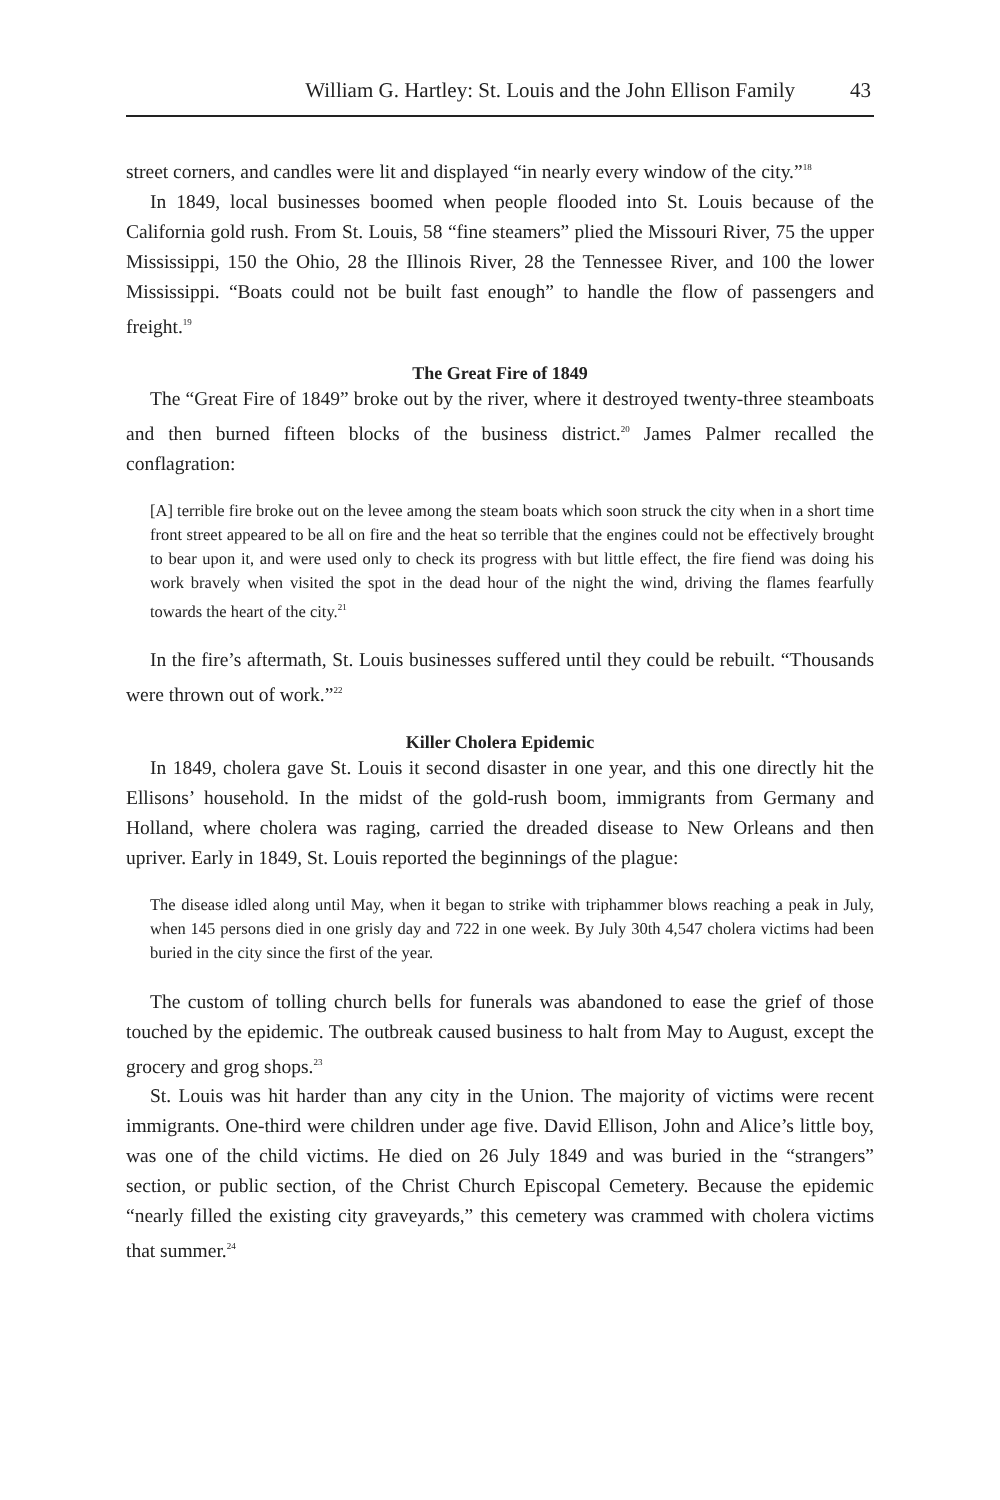William G. Hartley: St. Louis and the John Ellison Family 43
street corners, and candles were lit and displayed “in nearly every window of the city.”<sup>18</sup>
In 1849, local businesses boomed when people flooded into St. Louis because of the California gold rush. From St. Louis, 58 “fine steamers” plied the Missouri River, 75 the upper Mississippi, 150 the Ohio, 28 the Illinois River, 28 the Tennessee River, and 100 the lower Mississippi. “Boats could not be built fast enough” to handle the flow of passengers and freight.<sup>19</sup>
The Great Fire of 1849
The “Great Fire of 1849” broke out by the river, where it destroyed twenty-three steamboats and then burned fifteen blocks of the business district.<sup>20</sup> James Palmer recalled the conflagration:
[A] terrible fire broke out on the levee among the steam boats which soon struck the city when in a short time front street appeared to be all on fire and the heat so terrible that the engines could not be effectively brought to bear upon it, and were used only to check its progress with but little effect, the fire fiend was doing his work bravely when visited the spot in the dead hour of the night the wind, driving the flames fearfully towards the heart of the city.<sup>21</sup>
In the fire’s aftermath, St. Louis businesses suffered until they could be rebuilt. “Thousands were thrown out of work.”<sup>22</sup>
Killer Cholera Epidemic
In 1849, cholera gave St. Louis it second disaster in one year, and this one directly hit the Ellisons’ household. In the midst of the gold-rush boom, immigrants from Germany and Holland, where cholera was raging, carried the dreaded disease to New Orleans and then upriver. Early in 1849, St. Louis reported the beginnings of the plague:
The disease idled along until May, when it began to strike with triphammer blows reaching a peak in July, when 145 persons died in one grisly day and 722 in one week. By July 30th 4,547 cholera victims had been buried in the city since the first of the year.
The custom of tolling church bells for funerals was abandoned to ease the grief of those touched by the epidemic. The outbreak caused business to halt from May to August, except the grocery and grog shops.<sup>23</sup>
St. Louis was hit harder than any city in the Union. The majority of victims were recent immigrants. One-third were children under age five. David Ellison, John and Alice’s little boy, was one of the child victims. He died on 26 July 1849 and was buried in the “strangers” section, or public section, of the Christ Church Episcopal Cemetery. Because the epidemic “nearly filled the existing city graveyards,” this cemetery was crammed with cholera victims that summer.<sup>24</sup>